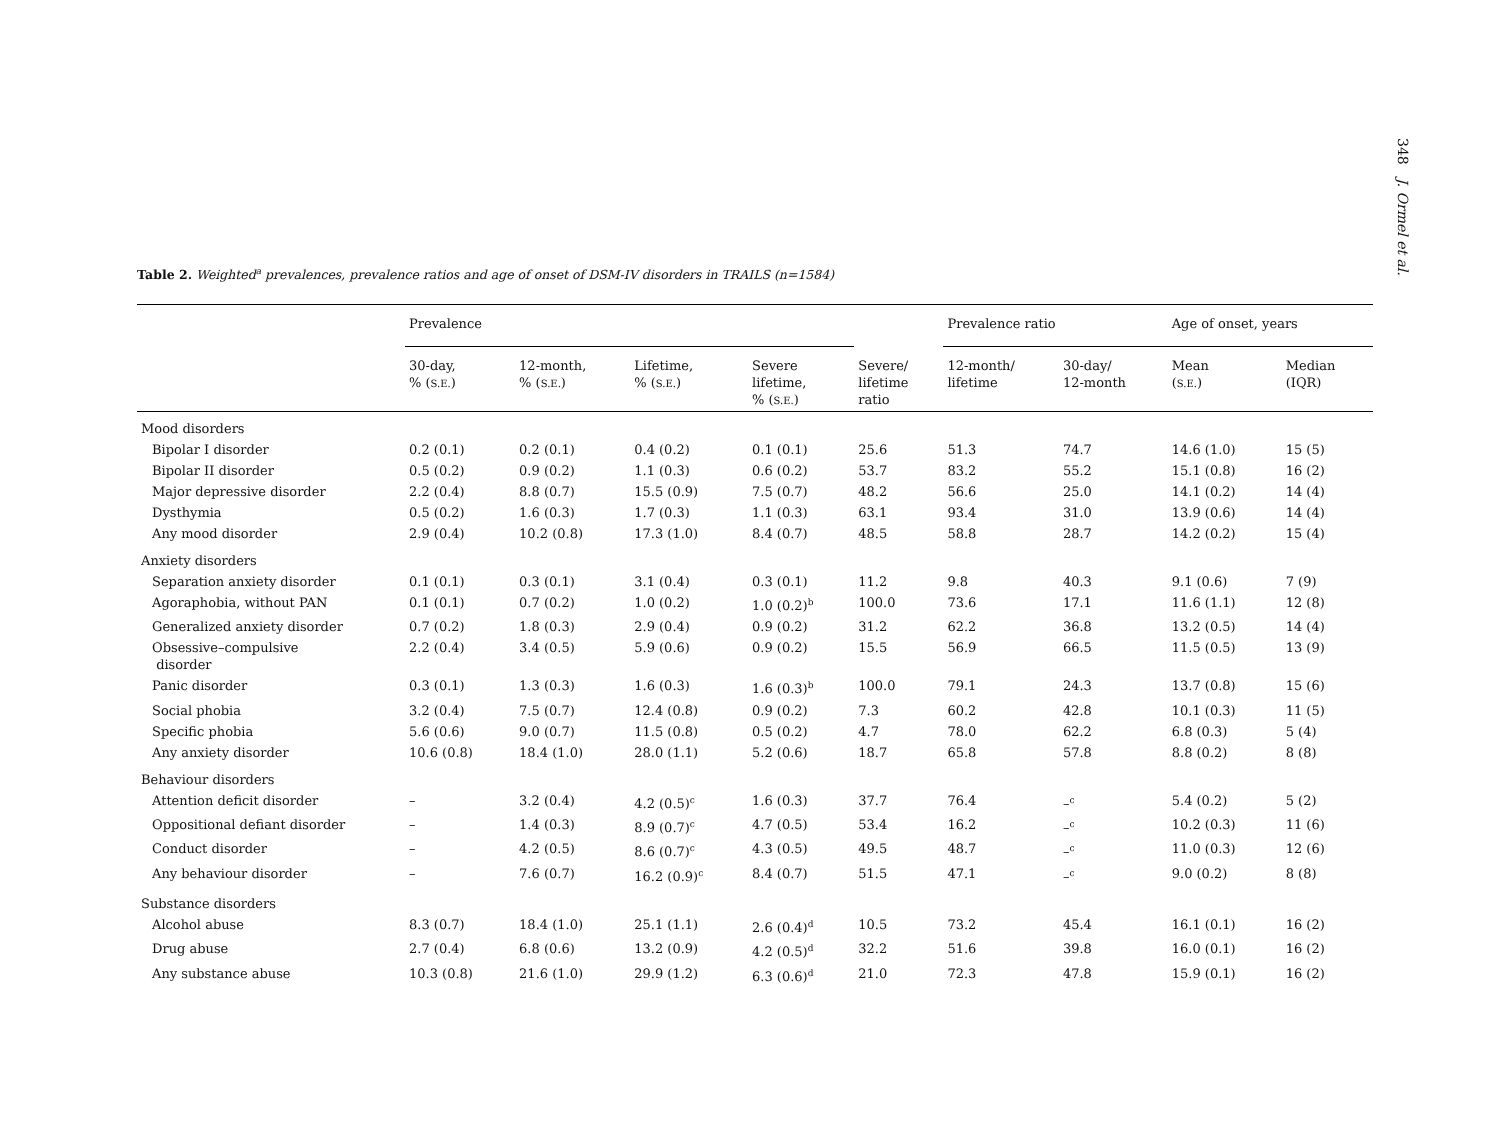348 J. Ormel et al.
Table 2. Weighted<sup>a</sup> prevalences, prevalence ratios and age of onset of DSM-IV disorders in TRAILS (n=1584)
| | Prevalence | | | | | Prevalence ratio | | Age of onset, years | |
| --- | --- | --- | --- | --- | --- | --- | --- | --- | --- |
| | 30-day, % ( S.E. ) | 12-month, % ( S.E. ) | Lifetime, % ( S.E. ) | Severe lifetime, % ( S.E. ) | Severe/ lifetime ratio | 12-month/ lifetime | 30-day/ 12-month | Mean ( S.E. ) | Median (IQR) |
| Mood disorders | | | | | | | | | |
| Bipolar I disorder | 0.2 (0.1) | 0.2 (0.1) | 0.4 (0.2) | 0.1 (0.1) | 25.6 | 51.3 | 74.7 | 14.6 (1.0) | 15 (5) |
| Bipolar II disorder | 0.5 (0.2) | 0.9 (0.2) | 1.1 (0.3) | 0.6 (0.2) | 53.7 | 83.2 | 55.2 | 15.1 (0.8) | 16 (2) |
| Major depressive disorder | 2.2 (0.4) | 8.8 (0.7) | 15.5 (0.9) | 7.5 (0.7) | 48.2 | 56.6 | 25.0 | 14.1 (0.2) | 14 (4) |
| Dysthymia | 0.5 (0.2) | 1.6 (0.3) | 1.7 (0.3) | 1.1 (0.3) | 63.1 | 93.4 | 31.0 | 13.9 (0.6) | 14 (4) |
| Any mood disorder | 2.9 (0.4) | 10.2 (0.8) | 17.3 (1.0) | 8.4 (0.7) | 48.5 | 58.8 | 28.7 | 14.2 (0.2) | 15 (4) |
| Anxiety disorders | | | | | | | | | |
| Separation anxiety disorder | 0.1 (0.1) | 0.3 (0.1) | 3.1 (0.4) | 0.3 (0.1) | 11.2 | 9.8 | 40.3 | 9.1 (0.6) | 7 (9) |
| Agoraphobia, without PAN | 0.1 (0.1) | 0.7 (0.2) | 1.0 (0.2) | 1.0 (0.2)<sup>b</sup> | 100.0 | 73.6 | 17.1 | 11.6 (1.1) | 12 (8) |
| Generalized anxiety disorder | 0.7 (0.2) | 1.8 (0.3) | 2.9 (0.4) | 0.9 (0.2) | 31.2 | 62.2 | 36.8 | 13.2 (0.5) | 14 (4) |
| Obsessive–compulsive disorder | 2.2 (0.4) | 3.4 (0.5) | 5.9 (0.6) | 0.9 (0.2) | 15.5 | 56.9 | 66.5 | 11.5 (0.5) | 13 (9) |
| Panic disorder | 0.3 (0.1) | 1.3 (0.3) | 1.6 (0.3) | 1.6 (0.3)<sup>b</sup> | 100.0 | 79.1 | 24.3 | 13.7 (0.8) | 15 (6) |
| Social phobia | 3.2 (0.4) | 7.5 (0.7) | 12.4 (0.8) | 0.9 (0.2) | 7.3 | 60.2 | 42.8 | 10.1 (0.3) | 11 (5) |
| Specific phobia | 5.6 (0.6) | 9.0 (0.7) | 11.5 (0.8) | 0.5 (0.2) | 4.7 | 78.0 | 62.2 | 6.8 (0.3) | 5 (4) |
| Any anxiety disorder | 10.6 (0.8) | 18.4 (1.0) | 28.0 (1.1) | 5.2 (0.6) | 18.7 | 65.8 | 57.8 | 8.8 (0.2) | 8 (8) |
| Behaviour disorders | | | | | | | | | |
| Attention deficit disorder | – | 3.2 (0.4) | 4.2 (0.5)<sup>c</sup> | 1.6 (0.3) | 37.7 | 76.4 | –<sup>c</sup> | 5.4 (0.2) | 5 (2) |
| Oppositional defiant disorder | – | 1.4 (0.3) | 8.9 (0.7)<sup>c</sup> | 4.7 (0.5) | 53.4 | 16.2 | –<sup>c</sup> | 10.2 (0.3) | 11 (6) |
| Conduct disorder | – | 4.2 (0.5) | 8.6 (0.7)<sup>c</sup> | 4.3 (0.5) | 49.5 | 48.7 | –<sup>c</sup> | 11.0 (0.3) | 12 (6) |
| Any behaviour disorder | – | 7.6 (0.7) | 16.2 (0.9)<sup>c</sup> | 8.4 (0.7) | 51.5 | 47.1 | –<sup>c</sup> | 9.0 (0.2) | 8 (8) |
| Substance disorders | | | | | | | | | |
| Alcohol abuse | 8.3 (0.7) | 18.4 (1.0) | 25.1 (1.1) | 2.6 (0.4)<sup>d</sup> | 10.5 | 73.2 | 45.4 | 16.1 (0.1) | 16 (2) |
| Drug abuse | 2.7 (0.4) | 6.8 (0.6) | 13.2 (0.9) | 4.2 (0.5)<sup>d</sup> | 32.2 | 51.6 | 39.8 | 16.0 (0.1) | 16 (2) |
| Any substance abuse | 10.3 (0.8) | 21.6 (1.0) | 29.9 (1.2) | 6.3 (0.6)<sup>d</sup> | 21.0 | 72.3 | 47.8 | 15.9 (0.1) | 16 (2) |